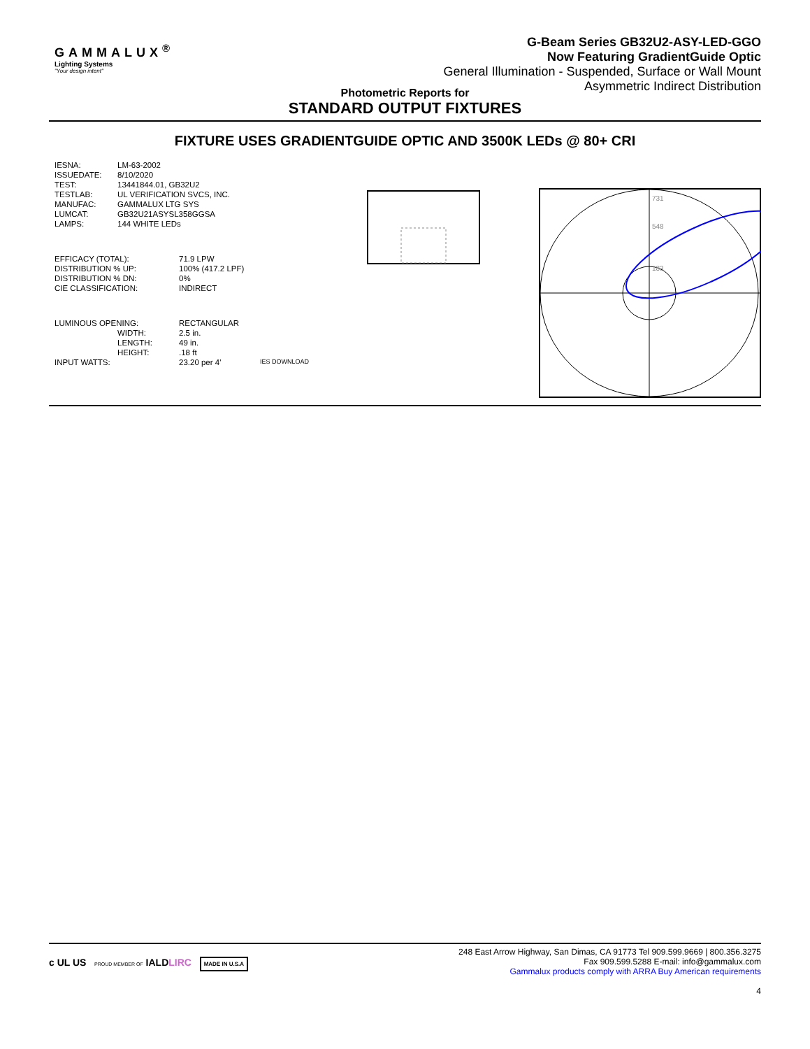GAMMALUX<sup>®</sup>
Lighting Systems
"Your design intent"
G-Beam Series GB32U2-ASY-LED-GGO
Now Featuring GradientGuide Optic
General Illumination - Suspended, Surface or Wall Mount
Asymmetric Indirect Distribution
Photometric Reports for
STANDARD OUTPUT FIXTURES
FIXTURE USES GRADIENTGUIDE OPTIC AND 3500K LEDs @ 80+ CRI
| IESNA: | LM-63-2002 |
| ISSUEDATE: | 8/10/2020 |
| TEST: | 13441844.01, GB32U2 |
| TESTLAB: | UL VERIFICATION SVCS, INC. |
| MANUFAC: | GAMMALUX LTG SYS |
| LUMCAT: | GB32U21ASYSL358GGSA |
| LAMPS: | 144 WHITE LEDs |
| EFFICACY (TOTAL): | 71.9 LPW |
| DISTRIBUTION % UP: | 100% (417.2 LPF) |
| DISTRIBUTION % DN: | 0% |
| CIE CLASSIFICATION: | INDIRECT |
| LUMINOUS OPENING: | RECTANGULAR | |
| WIDTH: | 2.5 in. | |
| LENGTH: | 49 in. | |
| HEIGHT: | .18 ft | |
| INPUT WATTS: | 23.20 per 4' | IES DOWNLOAD |
731
548
183
c UL US PROUD MEMBER OF IALDLIRC MADE IN U.S.A
248 East Arrow Highway, San Dimas, CA 91773 Tel 909.599.9669 | 800.356.3275
Fax 909.599.5288 E-mail: info@gammalux.com
Gammalux products comply with ARRA Buy American requirements
4